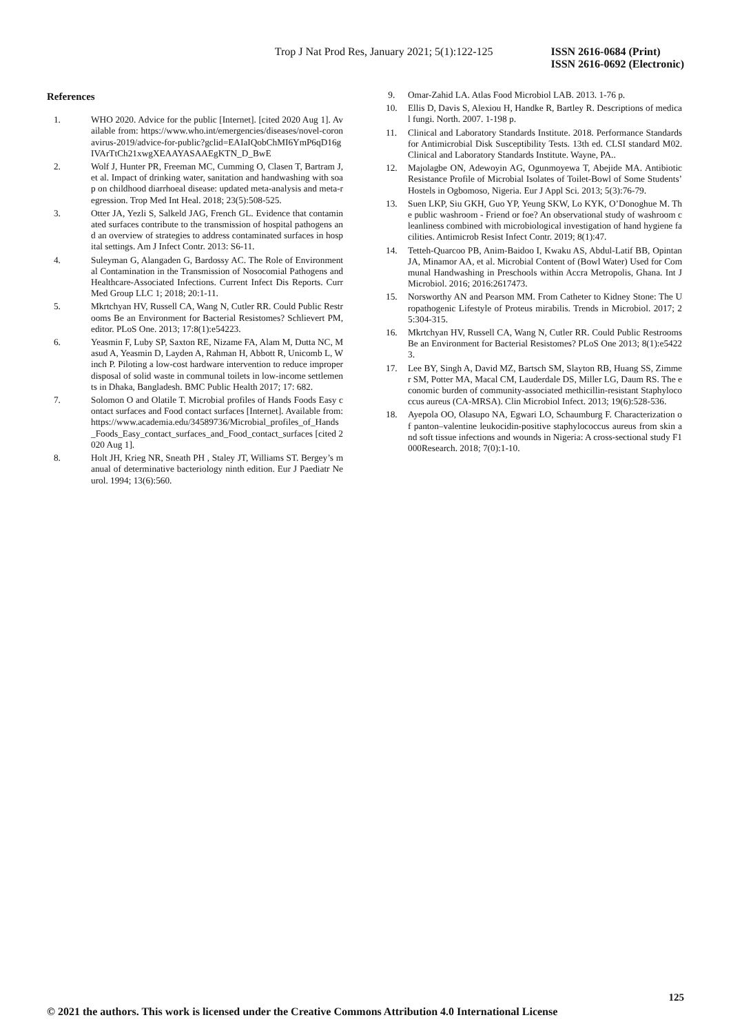Trop J Nat Prod Res, January 2021; 5(1):122-125
ISSN 2616-0684 (Print)
ISSN 2616-0692 (Electronic)
References
1. WHO 2020. Advice for the public [Internet]. [cited 2020 Aug 1]. Available from: https://www.who.int/emergencies/diseases/novel-coronavirus-2019/advice-for-public?gclid=EAIaIQobChMI6YmP6qD16gIVArTtCh21xwgXEAAYASAAEgKTN_D_BwE
2. Wolf J, Hunter PR, Freeman MC, Cumming O, Clasen T, Bartram J, et al. Impact of drinking water, sanitation and handwashing with soap on childhood diarrhoeal disease: updated meta-analysis and meta-regression. Trop Med Int Heal. 2018; 23(5):508-525.
3. Otter JA, Yezli S, Salkeld JAG, French GL. Evidence that contaminated surfaces contribute to the transmission of hospital pathogens and an overview of strategies to address contaminated surfaces in hospital settings. Am J Infect Contr. 2013: S6-11.
4. Suleyman G, Alangaden G, Bardossy AC. The Role of Environmental Contamination in the Transmission of Nosocomial Pathogens and Healthcare-Associated Infections. Current Infect Dis Reports. Curr Med Group LLC 1; 2018; 20:1-11.
5. Mkrtchyan HV, Russell CA, Wang N, Cutler RR. Could Public Restrooms Be an Environment for Bacterial Resistomes? Schlievert PM, editor. PLoS One. 2013; 17:8(1):e54223.
6. Yeasmin F, Luby SP, Saxton RE, Nizame FA, Alam M, Dutta NC, Masud A, Yeasmin D, Layden A, Rahman H, Abbott R, Unicomb L, Winch P. Piloting a low-cost hardware intervention to reduce improper disposal of solid waste in communal toilets in low-income settlements in Dhaka, Bangladesh. BMC Public Health 2017; 17: 682.
7. Solomon O and Olatile T. Microbial profiles of Hands Foods Easy contact surfaces and Food contact surfaces [Internet]. Available from: https://www.academia.edu/34589736/Microbial_profiles_of_Hands_Foods_Easy_contact_surfaces_and_Food_contact_surfaces [cited 2020 Aug 1].
8. Holt JH, Krieg NR, Sneath PH , Staley JT, Williams ST. Bergey’s manual of determinative bacteriology ninth edition. Eur J Paediatr Neurol. 1994; 13(6):560.
9. Omar-Zahid LA. Atlas Food Microbiol LAB. 2013. 1-76 p.
10. Ellis D, Davis S, Alexiou H, Handke R, Bartley R. Descriptions of medical fungi. North. 2007. 1-198 p.
11. Clinical and Laboratory Standards Institute. 2018. Performance Standards for Antimicrobial Disk Susceptibility Tests. 13th ed. CLSI standard M02. Clinical and Laboratory Standards Institute. Wayne, PA..
12. Majolagbe ON, Adewoyin AG, Ogunmoyewa T, Abejide MA. Antibiotic Resistance Profile of Microbial Isolates of Toilet-Bowl of Some Students’ Hostels in Ogbomoso, Nigeria. Eur J Appl Sci. 2013; 5(3):76-79.
13. Suen LKP, Siu GKH, Guo YP, Yeung SKW, Lo KYK, O’Donoghue M. The public washroom - Friend or foe? An observational study of washroom cleanliness combined with microbiological investigation of hand hygiene facilities. Antimicrob Resist Infect Contr. 2019; 8(1):47.
14. Tetteh-Quarcoo PB, Anim-Baidoo I, Kwaku AS, Abdul-Latif BB, Opintan JA, Minamor AA, et al. Microbial Content of (Bowl Water) Used for Communal Handwashing in Preschools within Accra Metropolis, Ghana. Int J Microbiol. 2016; 2016:2617473.
15. Norsworthy AN and Pearson MM. From Catheter to Kidney Stone: The Uropathogenic Lifestyle of Proteus mirabilis. Trends in Microbiol. 2017; 25:304-315.
16. Mkrtchyan HV, Russell CA, Wang N, Cutler RR. Could Public Restrooms Be an Environment for Bacterial Resistomes? PLoS One 2013; 8(1):e54223.
17. Lee BY, Singh A, David MZ, Bartsch SM, Slayton RB, Huang SS, Zimmer SM, Potter MA, Macal CM, Lauderdale DS, Miller LG, Daum RS. The economic burden of community-associated methicillin-resistant Staphylococcus aureus (CA-MRSA). Clin Microbiol Infect. 2013; 19(6):528-536.
18. Ayepola OO, Olasupo NA, Egwari LO, Schaumburg F. Characterization of panton–valentine leukocidin-positive staphylococcus aureus from skin and soft tissue infections and wounds in Nigeria: A cross-sectional study F1000Research. 2018; 7(0):1-10.
125
© 2021 the authors. This work is licensed under the Creative Commons Attribution 4.0 International License